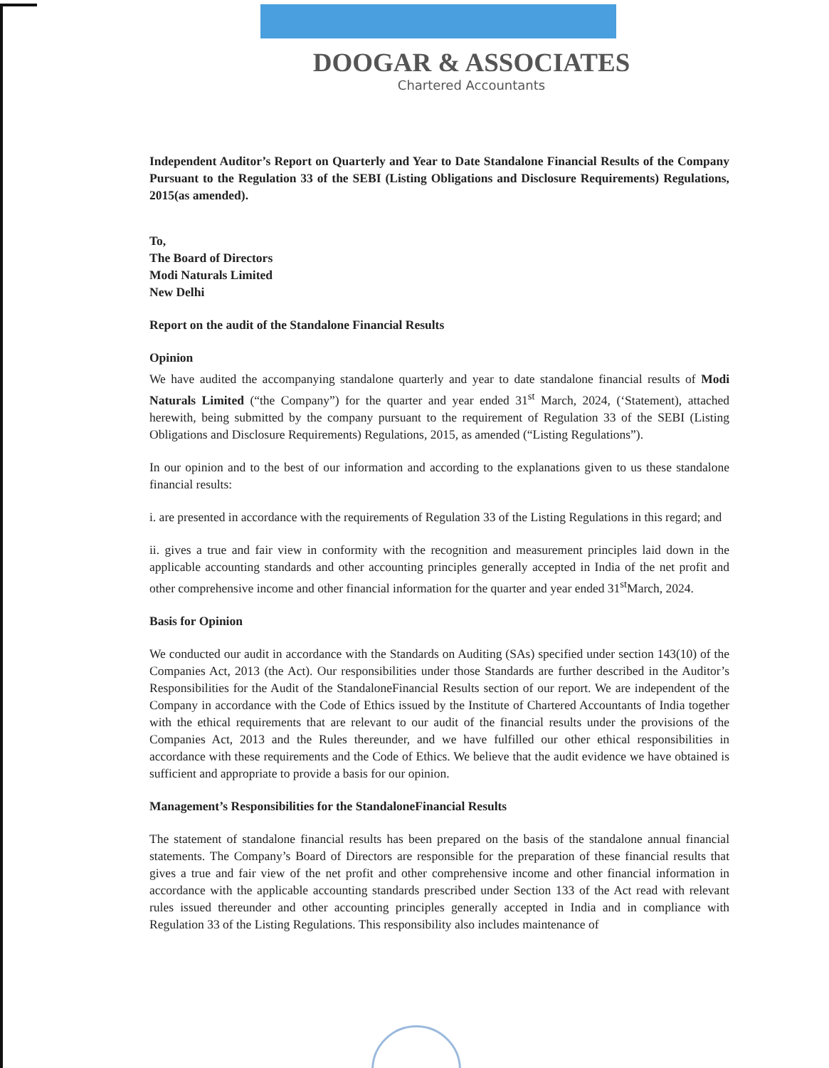DOOGAR & ASSOCIATES
Chartered Accountants
Independent Auditor’s Report on Quarterly and Year to Date Standalone Financial Results of the Company Pursuant to the Regulation 33 of the SEBI (Listing Obligations and Disclosure Requirements) Regulations, 2015(as amended).
To,
The Board of Directors
Modi Naturals Limited
New Delhi
Report on the audit of the Standalone Financial Results
Opinion
We have audited the accompanying standalone quarterly and year to date standalone financial results of Modi Naturals Limited (“the Company”) for the quarter and year ended 31<sup>st</sup> March, 2024, (‘Statement), attached herewith, being submitted by the company pursuant to the requirement of Regulation 33 of the SEBI (Listing Obligations and Disclosure Requirements) Regulations, 2015, as amended (“Listing Regulations”).
In our opinion and to the best of our information and according to the explanations given to us these standalone financial results:
i. are presented in accordance with the requirements of Regulation 33 of the Listing Regulations in this regard; and
ii. gives a true and fair view in conformity with the recognition and measurement principles laid down in the applicable accounting standards and other accounting principles generally accepted in India of the net profit and other comprehensive income and other financial information for the quarter and year ended 31<sup>st</sup>March, 2024.
Basis for Opinion
We conducted our audit in accordance with the Standards on Auditing (SAs) specified under section 143(10) of the Companies Act, 2013 (the Act). Our responsibilities under those Standards are further described in the Auditor’s Responsibilities for the Audit of the StandaloneFinancial Results section of our report. We are independent of the Company in accordance with the Code of Ethics issued by the Institute of Chartered Accountants of India together with the ethical requirements that are relevant to our audit of the financial results under the provisions of the Companies Act, 2013 and the Rules thereunder, and we have fulfilled our other ethical responsibilities in accordance with these requirements and the Code of Ethics. We believe that the audit evidence we have obtained is sufficient and appropriate to provide a basis for our opinion.
Management’s Responsibilities for the StandaloneFinancial Results
The statement of standalone financial results has been prepared on the basis of the standalone annual financial statements. The Company’s Board of Directors are responsible for the preparation of these financial results that gives a true and fair view of the net profit and other comprehensive income and other financial information in accordance with the applicable accounting standards prescribed under Section 133 of the Act read with relevant rules issued thereunder and other accounting principles generally accepted in India and in compliance with Regulation 33 of the Listing Regulations. This responsibility also includes maintenance of